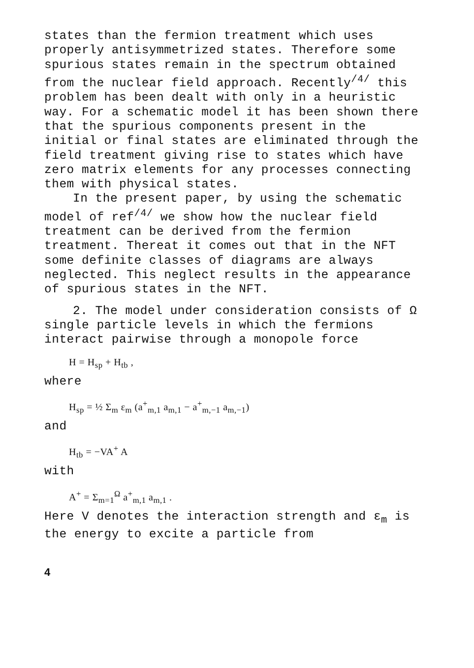states than the fermion treatment which uses properly antisymmetrized states. Therefore some spurious states remain in the spectrum obtained from the nuclear field approach. Recently<sup>/4/</sup> this problem has been dealt with only in a heuristic way. For a schematic model it has been shown there that the spurious components present in the initial or final states are eliminated through the field treatment giving rise to states which have zero matrix elements for any processes connecting them with physical states.
In the present paper, by using the schematic model of ref<sup>/4/</sup> we show how the nuclear field treatment can be derived from the fermion treatment. Thereat it comes out that in the NFT some definite classes of diagrams are always neglected. This neglect results in the appearance of spurious states in the NFT.
2. The model under consideration consists of Ω single particle levels in which the fermions interact pairwise through a monopole force
H = H<sub>sp</sub> + H<sub>tb</sub> ,
where
H<sub>sp</sub> = ½ Σ<sub>m</sub> ε<sub>m</sub> (a<sup>+</sup><sub>m,1</sub> a<sub>m,1</sub> − a<sup>+</sup><sub>m,−1</sub> a<sub>m,−1</sub>)
and
H<sub>tb</sub> = −VA<sup>+</sup> A
with
A<sup>+</sup> = Σ<sub>m=1</sub><sup>Ω</sup> a<sup>+</sup><sub>m,1</sub> a<sub>m,1</sub> .
Here V denotes the interaction strength and ε<sub>m</sub> is the energy to excite a particle from
4